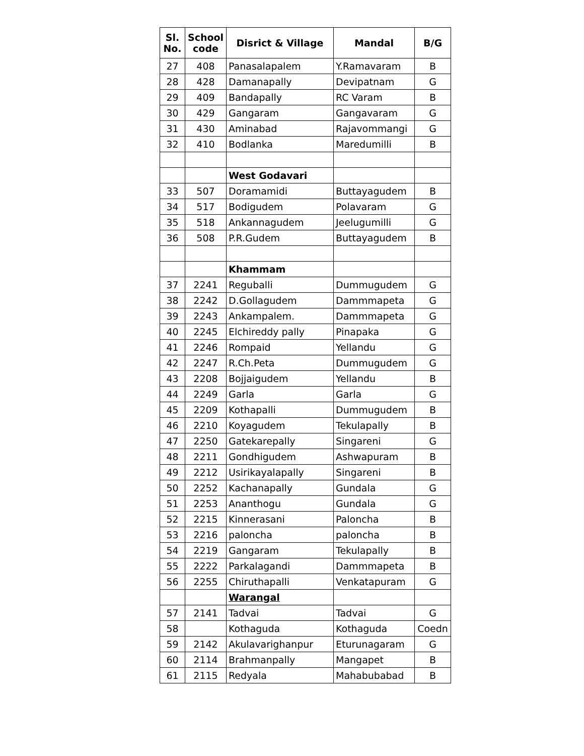| Sl. No. | School code | Disrict & Village | Mandal | B/G |
| --- | --- | --- | --- | --- |
| 27 | 408 | Panasalapalem | Y.Ramavaram | B |
| 28 | 428 | Damanapally | Devipatnam | G |
| 29 | 409 | Bandapally | RC Varam | B |
| 30 | 429 | Gangaram | Gangavaram | G |
| 31 | 430 | Aminabad | Rajavommangi | G |
| 32 | 410 | Bodlanka | Maredumilli | B |
| | | West Godavari | | |
| 33 | 507 | Doramamidi | Buttayagudem | B |
| 34 | 517 | Bodigudem | Polavaram | G |
| 35 | 518 | Ankannagudem | Jeelugumilli | G |
| 36 | 508 | P.R.Gudem | Buttayagudem | B |
| | | Khammam | | |
| 37 | 2241 | Reguballi | Dummugudem | G |
| 38 | 2242 | D.Gollagudem | Dammmapeta | G |
| 39 | 2243 | Ankampalem. | Dammmapeta | G |
| 40 | 2245 | Elchireddy pally | Pinapaka | G |
| 41 | 2246 | Rompaid | Yellandu | G |
| 42 | 2247 | R.Ch.Peta | Dummugudem | G |
| 43 | 2208 | Bojjaigudem | Yellandu | B |
| 44 | 2249 | Garla | Garla | G |
| 45 | 2209 | Kothapalli | Dummugudem | B |
| 46 | 2210 | Koyagudem | Tekulapally | B |
| 47 | 2250 | Gatekarepally | Singareni | G |
| 48 | 2211 | Gondhigudem | Ashwapuram | B |
| 49 | 2212 | Usirikayalapally | Singareni | B |
| 50 | 2252 | Kachanapally | Gundala | G |
| 51 | 2253 | Ananthogu | Gundala | G |
| 52 | 2215 | Kinnerasani | Paloncha | B |
| 53 | 2216 | paloncha | paloncha | B |
| 54 | 2219 | Gangaram | Tekulapally | B |
| 55 | 2222 | Parkalagandi | Dammmapeta | B |
| 56 | 2255 | Chiruthapalli | Venkatapuram | G |
| | | Warangal | | |
| 57 | 2141 | Tadvai | Tadvai | G |
| 58 | | Kothaguda | Kothaguda | Coedn |
| 59 | 2142 | Akulavarighanpur | Eturunagaram | G |
| 60 | 2114 | Brahmanpally | Mangapet | B |
| 61 | 2115 | Redyala | Mahabubabad | B |